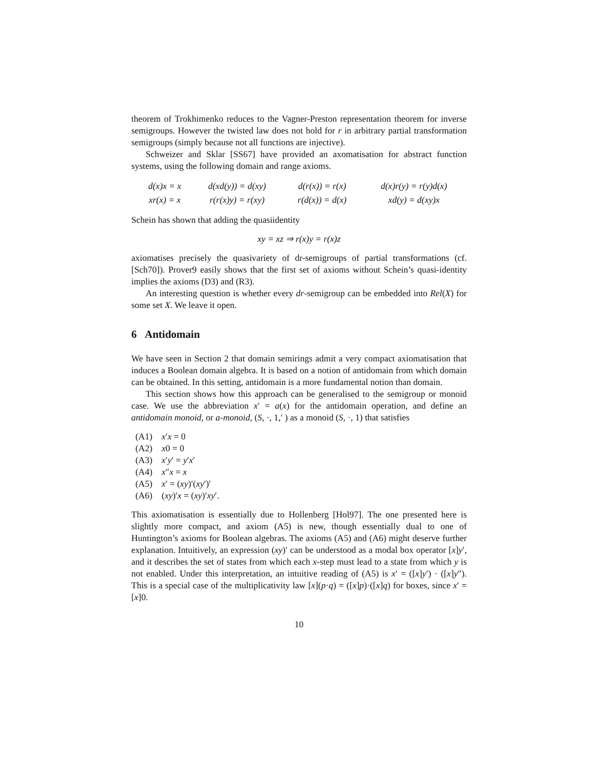theorem of Trokhimenko reduces to the Vagner-Preston representation theorem for inverse semigroups. However the twisted law does not hold for r in arbitrary partial transformation semigroups (simply because not all functions are injective).
Schweizer and Sklar [SS67] have provided an axomatisation for abstract function systems, using the following domain and range axioms.
| d(x)x = x | d(xd(y)) = d(xy) | d(r(x)) = r(x) | d(x)r(y) = r(y)d(x) |
| xr(x) = x | r(r(x)y) = r(xy) | r(d(x)) = d(x) | xd(y) = d(xy)x |
Schein has shown that adding the quasiidentity
xy = xz ⇒ r(x)y = r(x)z
axiomatises precisely the quasivariety of dr-semigroups of partial transformations (cf. [Sch70]). Prover9 easily shows that the first set of axioms without Schein’s quasi-identity implies the axioms (D3) and (R3).
An interesting question is whether every dr-semigroup can be embedded into Rel(X) for some set X. We leave it open.
6 Antidomain
We have seen in Section 2 that domain semirings admit a very compact axiomatisation that induces a Boolean domain algebra. It is based on a notion of antidomain from which domain can be obtained. In this setting, antidomain is a more fundamental notion than domain.
This section shows how this approach can be generalised to the semigroup or monoid case. We use the abbreviation x′ = a(x) for the antidomain operation, and define an antidomain monoid, or a-monoid, (S, ·, 1,′ ) as a monoid (S, ·, 1) that satisfies
| (A1) | x ′ x = 0 |
| (A2) | x 0 = 0 |
| (A3) | x ′ y ′ = y ′ x ′ |
| (A4) | x ″ x = x |
| (A5) | x ′ = ( xy )′( xy ′)′ |
| (A6) | ( xy )′ x = ( xy )′ xy ′. |
This axiomatisation is essentially due to Hollenberg [Hol97]. The one presented here is slightly more compact, and axiom (A5) is new, though essentially dual to one of Huntington’s axioms for Boolean algebras. The axioms (A5) and (A6) might deserve further explanation. Intuitively, an expression (xy)′ can be understood as a modal box operator [x]y′, and it describes the set of states from which each x-step must lead to a state from which y is not enabled. Under this interpretation, an intuitive reading of (A5) is x′ = ([x]y′) · ([x]y″). This is a special case of the multiplicativity law [x](p·q) = ([x]p)·([x]q) for boxes, since x′ = [x]0.
10